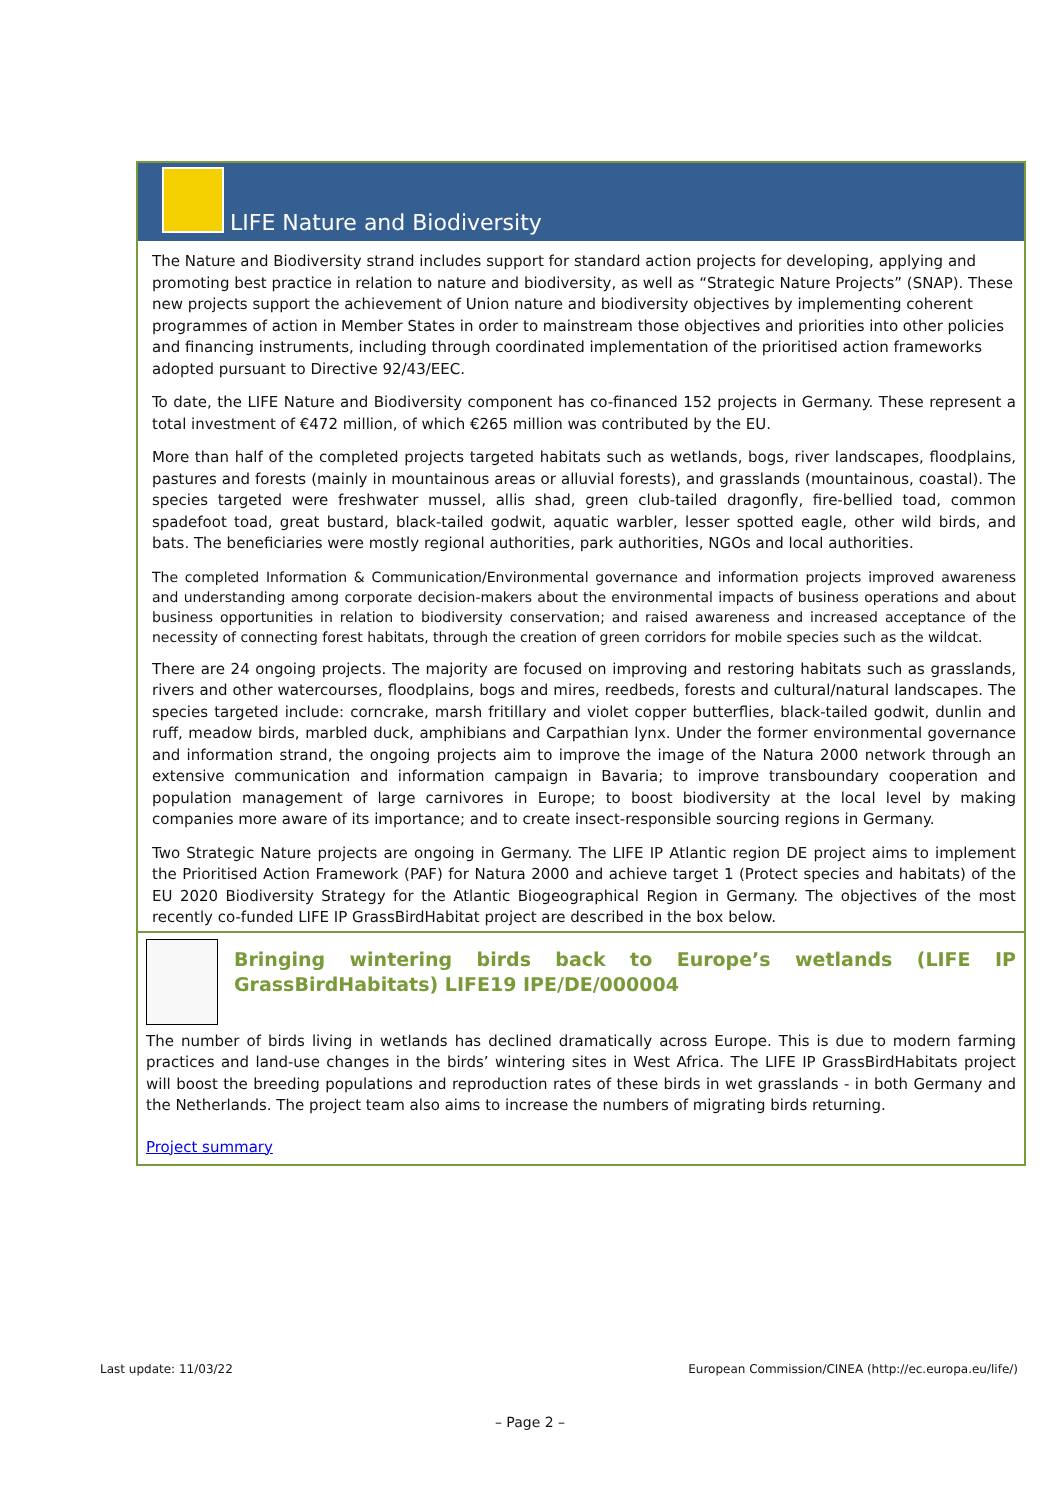LIFE Nature and Biodiversity
The Nature and Biodiversity strand includes support for standard action projects for developing, applying and promoting best practice in relation to nature and biodiversity, as well as “Strategic Nature Projects” (SNAP). These new projects support the achievement of Union nature and biodiversity objectives by implementing coherent programmes of action in Member States in order to mainstream those objectives and priorities into other policies and financing instruments, including through coordinated implementation of the prioritised action frameworks adopted pursuant to Directive 92/43/EEC.
To date, the LIFE Nature and Biodiversity component has co-financed 152 projects in Germany. These represent a total investment of €472 million, of which €265 million was contributed by the EU.
More than half of the completed projects targeted habitats such as wetlands, bogs, river landscapes, floodplains, pastures and forests (mainly in mountainous areas or alluvial forests), and grasslands (mountainous, coastal). The species targeted were freshwater mussel, allis shad, green club-tailed dragonfly, fire-bellied toad, common spadefoot toad, great bustard, black-tailed godwit, aquatic warbler, lesser spotted eagle, other wild birds, and bats. The beneficiaries were mostly regional authorities, park authorities, NGOs and local authorities.
The completed Information & Communication/Environmental governance and information projects improved awareness and understanding among corporate decision-makers about the environmental impacts of business operations and about business opportunities in relation to biodiversity conservation; and raised awareness and increased acceptance of the necessity of connecting forest habitats, through the creation of green corridors for mobile species such as the wildcat.
There are 24 ongoing projects. The majority are focused on improving and restoring habitats such as grasslands, rivers and other watercourses, floodplains, bogs and mires, reedbeds, forests and cultural/natural landscapes. The species targeted include: corncrake, marsh fritillary and violet copper butterflies, black-tailed godwit, dunlin and ruff, meadow birds, marbled duck, amphibians and Carpathian lynx. Under the former environmental governance and information strand, the ongoing projects aim to improve the image of the Natura 2000 network through an extensive communication and information campaign in Bavaria; to improve transboundary cooperation and population management of large carnivores in Europe; to boost biodiversity at the local level by making companies more aware of its importance; and to create insect-responsible sourcing regions in Germany.
Two Strategic Nature projects are ongoing in Germany. The LIFE IP Atlantic region DE project aims to implement the Prioritised Action Framework (PAF) for Natura 2000 and achieve target 1 (Protect species and habitats) of the EU 2020 Biodiversity Strategy for the Atlantic Biogeographical Region in Germany. The objectives of the most recently co-funded LIFE IP GrassBirdHabitat project are described in the box below.
Bringing wintering birds back to Europe’s wetlands (LIFE IP GrassBirdHabitats) LIFE19 IPE/DE/000004
The number of birds living in wetlands has declined dramatically across Europe. This is due to modern farming practices and land-use changes in the birds’ wintering sites in West Africa. The LIFE IP GrassBirdHabitats project will boost the breeding populations and reproduction rates of these birds in wet grasslands - in both Germany and the Netherlands. The project team also aims to increase the numbers of migrating birds returning.
Project summary
Last update: 11/03/22 European Commission/CINEA (http://ec.europa.eu/life/)
– Page 2 –